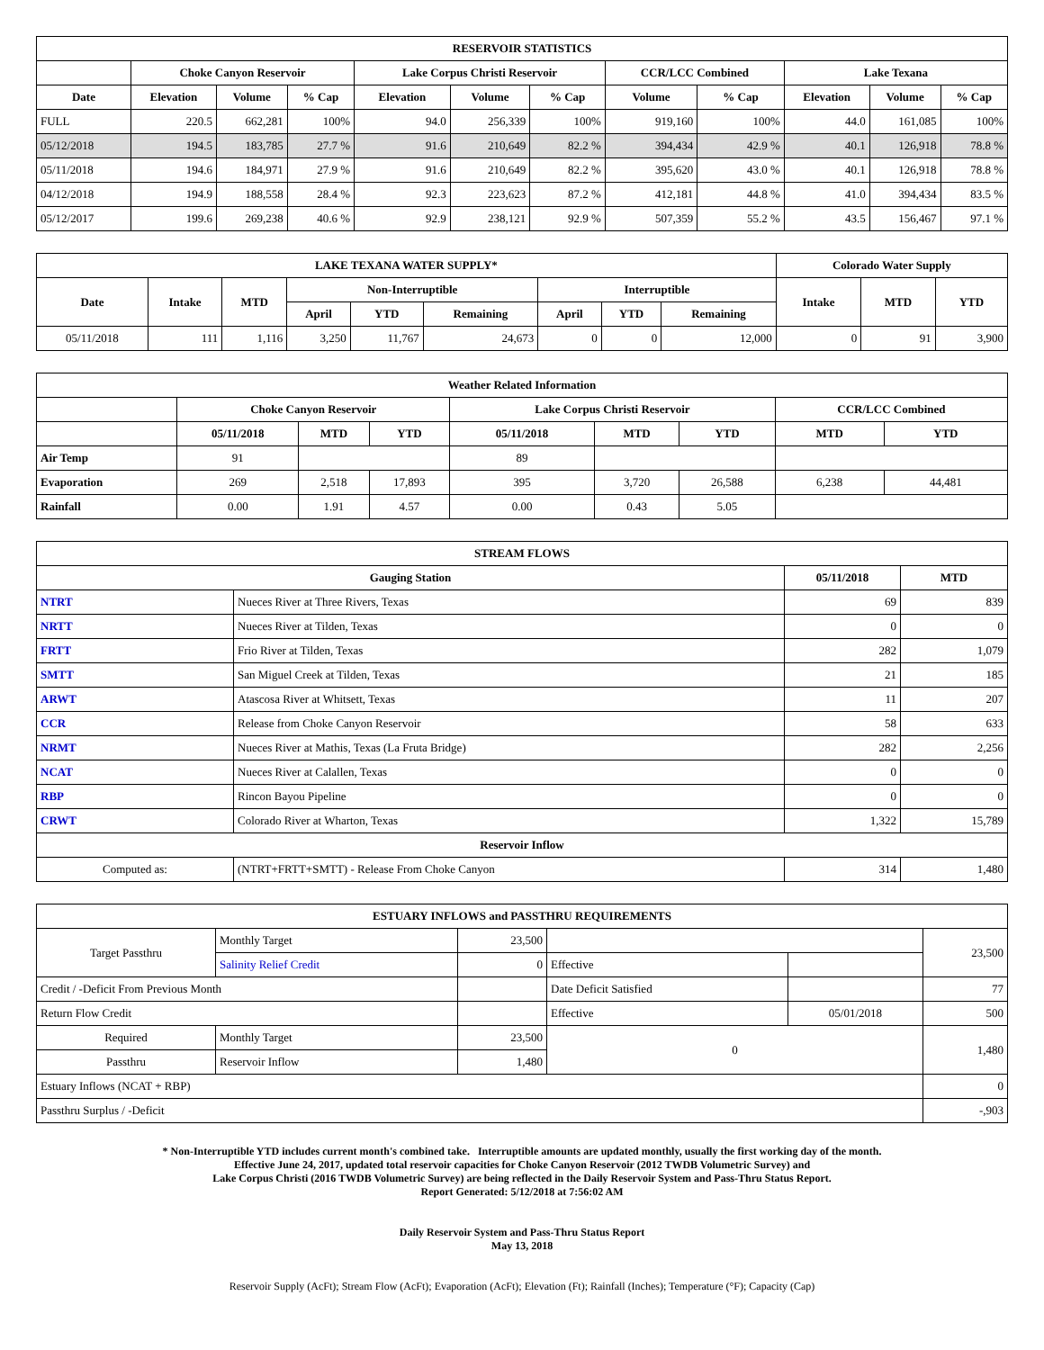| RESERVOIR STATISTICS | | | | | | | | | | | |
| --- | --- | --- | --- | --- | --- | --- | --- | --- | --- | --- | --- |
| | Choke Canyon Reservoir | | | Lake Corpus Christi Reservoir | | | CCR/LCC Combined | | Lake Texana | | |
| Date | Elevation | Volume | % Cap | Elevation | Volume | % Cap | Volume | % Cap | Elevation | Volume | % Cap |
| FULL | 220.5 | 662,281 | 100% | 94.0 | 256,339 | 100% | 919,160 | 100% | 44.0 | 161,085 | 100% |
| 05/12/2018 | 194.5 | 183,785 | 27.7 % | 91.6 | 210,649 | 82.2 % | 394,434 | 42.9 % | 40.1 | 126,918 | 78.8 % |
| 05/11/2018 | 194.6 | 184,971 | 27.9 % | 91.6 | 210,649 | 82.2 % | 395,620 | 43.0 % | 40.1 | 126,918 | 78.8 % |
| 04/12/2018 | 194.9 | 188,558 | 28.4 % | 92.3 | 223,623 | 87.2 % | 412,181 | 44.8 % | 41.0 | 394,434 | 83.5 % |
| 05/12/2017 | 199.6 | 269,238 | 40.6 % | 92.9 | 238,121 | 92.9 % | 507,359 | 55.2 % | 43.5 | 156,467 | 97.1 % |
| LAKE TEXANA WATER SUPPLY* | | | | | | | | | Colorado Water Supply | | |
| --- | --- | --- | --- | --- | --- | --- | --- | --- | --- | --- | --- |
| Date | Intake | MTD | Non-Interruptible | | | Interruptible | | | Intake | MTD | YTD |
| | | | April | YTD | Remaining | April | YTD | Remaining | | | |
| 05/11/2018 | 111 | 1,116 | 3,250 | 11,767 | 24,673 | 0 | 0 | 12,000 | 0 | 91 | 3,900 |
| Weather Related Information | | | | | | | | |
| --- | --- | --- | --- | --- | --- | --- | --- | --- |
| | Choke Canyon Reservoir | | | Lake Corpus Christi Reservoir | | | CCR/LCC Combined | |
| | 05/11/2018 | MTD | YTD | 05/11/2018 | MTD | YTD | MTD | YTD |
| Air Temp | 91 | | | 89 | | | | |
| Evaporation | 269 | 2,518 | 17,893 | 395 | 3,720 | 26,588 | 6,238 | 44,481 |
| Rainfall | 0.00 | 1.91 | 4.57 | 0.00 | 0.43 | 5.05 | | |
| STREAM FLOWS | | | |
| --- | --- | --- | --- |
| Gauging Station | | 05/11/2018 | MTD |
| NTRT | Nueces River at Three Rivers, Texas | 69 | 839 |
| NRTT | Nueces River at Tilden, Texas | 0 | 0 |
| FRTT | Frio River at Tilden, Texas | 282 | 1,079 |
| SMTT | San Miguel Creek at Tilden, Texas | 21 | 185 |
| ARWT | Atascosa River at Whitsett, Texas | 11 | 207 |
| CCR | Release from Choke Canyon Reservoir | 58 | 633 |
| NRMT | Nueces River at Mathis, Texas (La Fruta Bridge) | 282 | 2,256 |
| NCAT | Nueces River at Calallen, Texas | 0 | 0 |
| RBP | Rincon Bayou Pipeline | 0 | 0 |
| CRWT | Colorado River at Wharton, Texas | 1,322 | 15,789 |
| Reservoir Inflow | | | |
| Computed as: | (NTRT+FRTT+SMTT) - Release From Choke Canyon | 314 | 1,480 |
| ESTUARY INFLOWS and PASSTHRU REQUIREMENTS | | | | | |
| --- | --- | --- | --- | --- | --- |
| Target Passthru | Monthly Target | 23,500 | | | 23,500 |
| | Salinity Relief Credit | 0 | Effective | | |
| Credit / -Deficit From Previous Month | | | Date Deficit Satisfied | | 77 |
| Return Flow Credit | | | Effective | 05/01/2018 | 500 |
| Required | Monthly Target | 23,500 | 0 | | 1,480 |
| Passthru | Reservoir Inflow | 1,480 | | | |
| Estuary Inflows (NCAT + RBP) | | | | | 0 |
| Passthru Surplus / -Deficit | | | | | -,903 |
* Non-Interruptible YTD includes current month's combined take. Interruptible amounts are updated monthly, usually the first working day of the month.
Effective June 24, 2017, updated total reservoir capacities for Choke Canyon Reservoir (2012 TWDB Volumetric Survey) and
Lake Corpus Christi (2016 TWDB Volumetric Survey) are being reflected in the Daily Reservoir System and Pass-Thru Status Report.
Report Generated: 5/12/2018 at 7:56:02 AM
Daily Reservoir System and Pass-Thru Status Report
May 13, 2018
Reservoir Supply (AcFt); Stream Flow (AcFt); Evaporation (AcFt); Elevation (Ft); Rainfall (Inches); Temperature (°F); Capacity (Cap)